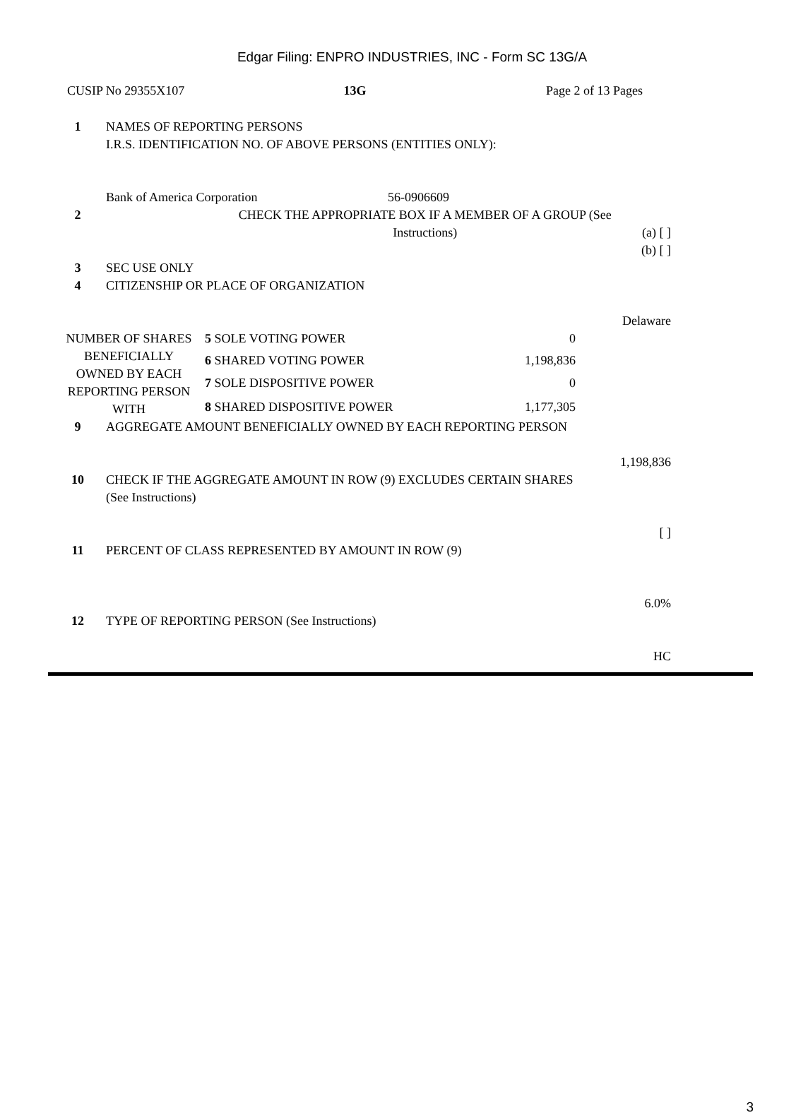Edgar Filing: ENPRO INDUSTRIES, INC - Form SC 13G/A
CUSIP No 29355X107 13G Page 2 of 13 Pages
| 1 | NAMES OF REPORTING PERSONS I.R.S. IDENTIFICATION NO. OF ABOVE PERSONS (ENTITIES ONLY): Bank of America Corporation 56-0906609 | |
| 2 | CHECK THE APPROPRIATE BOX IF A MEMBER OF A GROUP (See Instructions) | (a) [ ] |
| | | (b) [ ] |
| 3 | SEC USE ONLY | |
| 4 | CITIZENSHIP OR PLACE OF ORGANIZATION Delaware | |
| NUMBER OF SHARES BENEFICIALLY OWNED BY EACH REPORTING PERSON WITH | 5 SOLE VOTING POWER | 0 |
| | 6 SHARED VOTING POWER | 1,198,836 |
| | 7 SOLE DISPOSITIVE POWER | 0 |
| | 8 SHARED DISPOSITIVE POWER | 1,177,305 |
| 9 | AGGREGATE AMOUNT BENEFICIALLY OWNED BY EACH REPORTING PERSON 1,198,836 |
| 10 | CHECK IF THE AGGREGATE AMOUNT IN ROW (9) EXCLUDES CERTAIN SHARES (See Instructions) [ ] |
| 11 | PERCENT OF CLASS REPRESENTED BY AMOUNT IN ROW (9) 6.0% |
| 12 | TYPE OF REPORTING PERSON (See Instructions) HC |
3